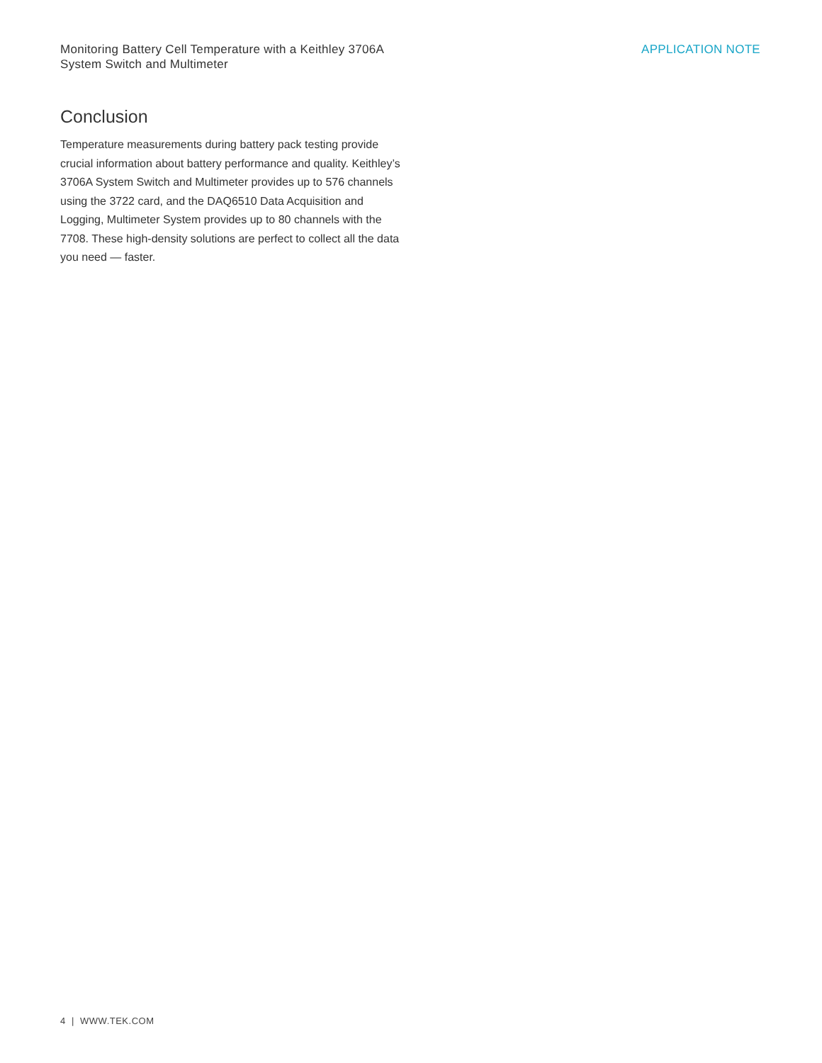Monitoring Battery Cell Temperature with a Keithley 3706A
System Switch and Multimeter
APPLICATION NOTE
Conclusion
Temperature measurements during battery pack testing provide crucial information about battery performance and quality. Keithley’s 3706A System Switch and Multimeter provides up to 576 channels using the 3722 card, and the DAQ6510 Data Acquisition and Logging, Multimeter System provides up to 80 channels with the 7708. These high-density solutions are perfect to collect all the data you need — faster.
4 | WWW.TEK.COM